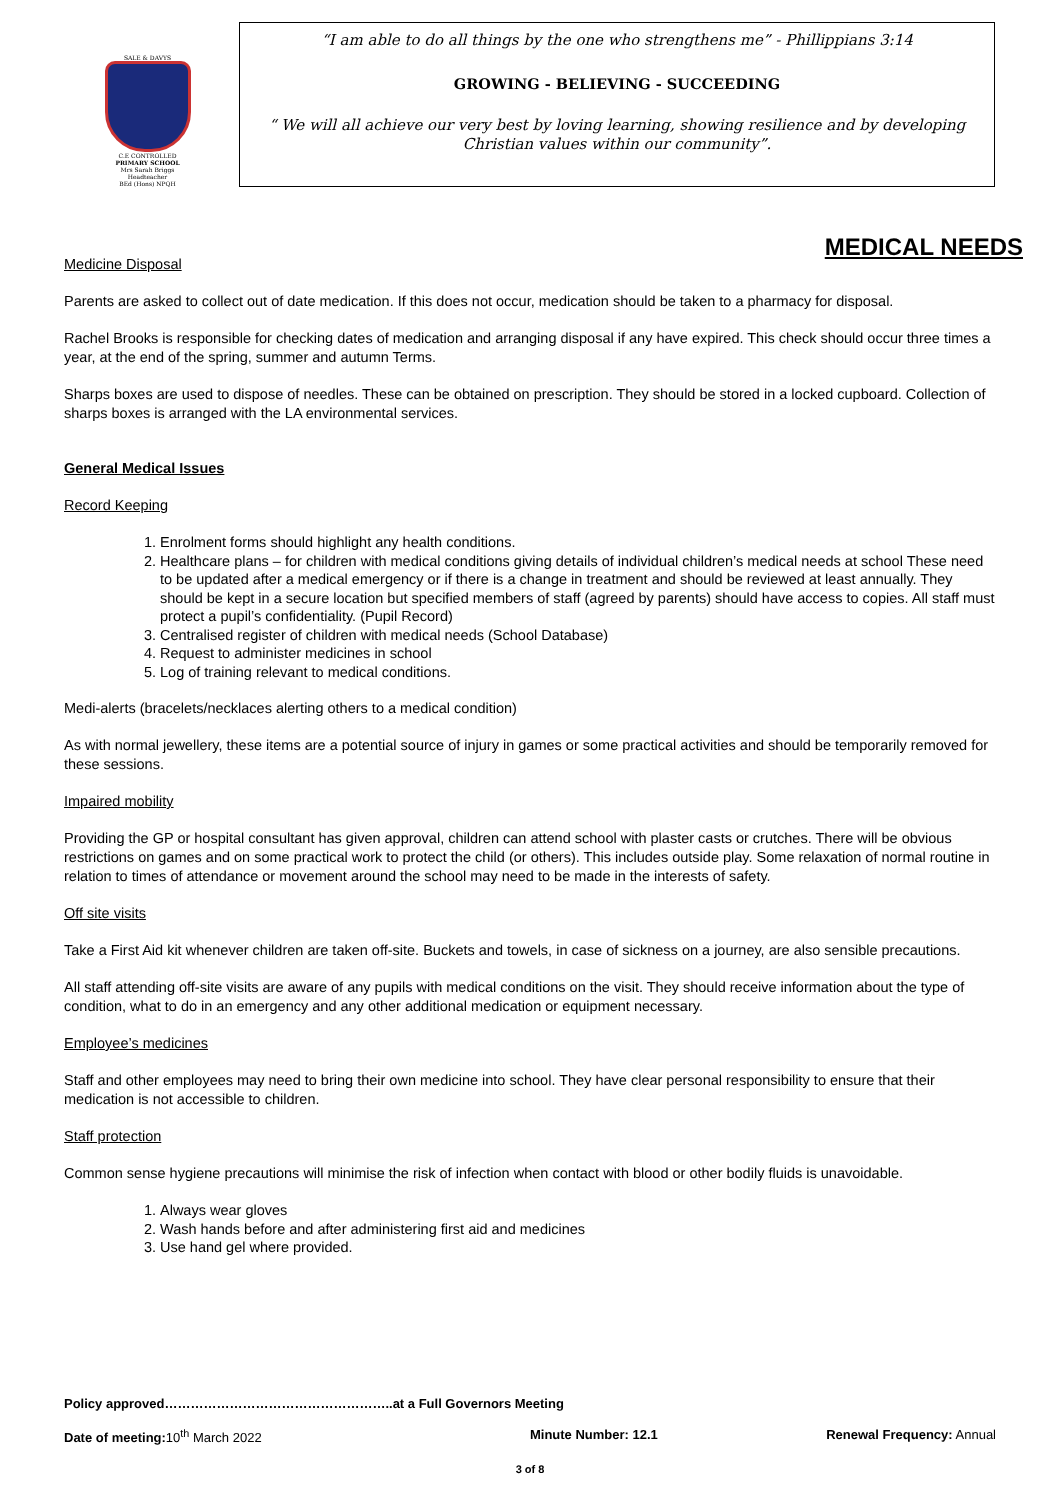SALE & DAVYS
C.E CONTROLLED
PRIMARY SCHOOL
Mrs Sarah Briggs
Headteacher
BEd (Hons) NPQH
“I am able to do all things by the one who strengthens me” - Phillippians 3:14
GROWING - BELIEVING - SUCCEEDING
“ We will all achieve our very best by loving learning, showing resilience and by developing Christian values within our community”.
MEDICAL NEEDS
Medicine Disposal
Parents are asked to collect out of date medication. If this does not occur, medication should be taken to a pharmacy for disposal.
Rachel Brooks is responsible for checking dates of medication and arranging disposal if any have expired. This check should occur three times a year, at the end of the spring, summer and autumn Terms.
Sharps boxes are used to dispose of needles. These can be obtained on prescription. They should be stored in a locked cupboard. Collection of sharps boxes is arranged with the LA environmental services.
General Medical Issues
Record Keeping
1. Enrolment forms should highlight any health conditions.
2. Healthcare plans – for children with medical conditions giving details of individual children’s medical needs at school These need to be updated after a medical emergency or if there is a change in treatment and should be reviewed at least annually. They should be kept in a secure location but specified members of staff (agreed by parents) should have access to copies. All staff must protect a pupil’s confidentiality. (Pupil Record)
3. Centralised register of children with medical needs (School Database)
4. Request to administer medicines in school
5. Log of training relevant to medical conditions.
Medi-alerts (bracelets/necklaces alerting others to a medical condition)
As with normal jewellery, these items are a potential source of injury in games or some practical activities and should be temporarily removed for these sessions.
Impaired mobility
Providing the GP or hospital consultant has given approval, children can attend school with plaster casts or crutches. There will be obvious restrictions on games and on some practical work to protect the child (or others). This includes outside play. Some relaxation of normal routine in relation to times of attendance or movement around the school may need to be made in the interests of safety.
Off site visits
Take a First Aid kit whenever children are taken off-site. Buckets and towels, in case of sickness on a journey, are also sensible precautions.
All staff attending off-site visits are aware of any pupils with medical conditions on the visit. They should receive information about the type of condition, what to do in an emergency and any other additional medication or equipment necessary.
Employee’s medicines
Staff and other employees may need to bring their own medicine into school. They have clear personal responsibility to ensure that their medication is not accessible to children.
Staff protection
Common sense hygiene precautions will minimise the risk of infection when contact with blood or other bodily fluids is unavoidable.
1. Always wear gloves
2. Wash hands before and after administering first aid and medicines
3. Use hand gel where provided.
Policy approved……………………………………………..at a Full Governors Meeting
Date of meeting: 10<sup>th</sup> March 2022 Minute Number: 12.1 Renewal Frequency: Annual
3 of 8